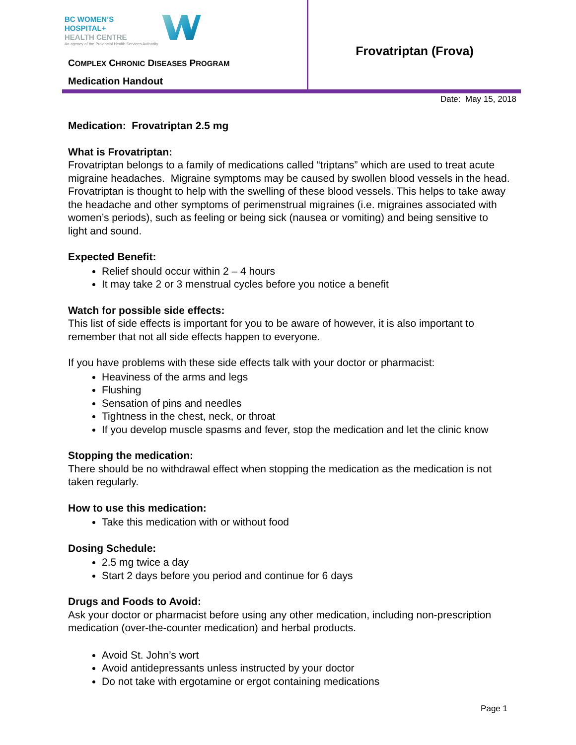BC WOMEN’S
HOSPITAL+
HEALTH CENTRE
An agency of the Provincial Health Services Authority
COMPLEX CHRONIC DISEASES PROGRAM
Medication Handout
Frovatriptan (Frova)
Date: May 15, 2018
Medication: Frovatriptan 2.5 mg
What is Frovatriptan:
Frovatriptan belongs to a family of medications called “triptans” which are used to treat acute migraine headaches. Migraine symptoms may be caused by swollen blood vessels in the head. Frovatriptan is thought to help with the swelling of these blood vessels. This helps to take away the headache and other symptoms of perimenstrual migraines (i.e. migraines associated with women’s periods), such as feeling or being sick (nausea or vomiting) and being sensitive to light and sound.
Expected Benefit:
Relief should occur within 2 – 4 hours
It may take 2 or 3 menstrual cycles before you notice a benefit
Watch for possible side effects:
This list of side effects is important for you to be aware of however, it is also important to remember that not all side effects happen to everyone.
If you have problems with these side effects talk with your doctor or pharmacist:
Heaviness of the arms and legs
Flushing
Sensation of pins and needles
Tightness in the chest, neck, or throat
If you develop muscle spasms and fever, stop the medication and let the clinic know
Stopping the medication:
There should be no withdrawal effect when stopping the medication as the medication is not taken regularly.
How to use this medication:
Take this medication with or without food
Dosing Schedule:
2.5 mg twice a day
Start 2 days before you period and continue for 6 days
Drugs and Foods to Avoid:
Ask your doctor or pharmacist before using any other medication, including non-prescription medication (over-the-counter medication) and herbal products.
Avoid St. John’s wort
Avoid antidepressants unless instructed by your doctor
Do not take with ergotamine or ergot containing medications
Page 1